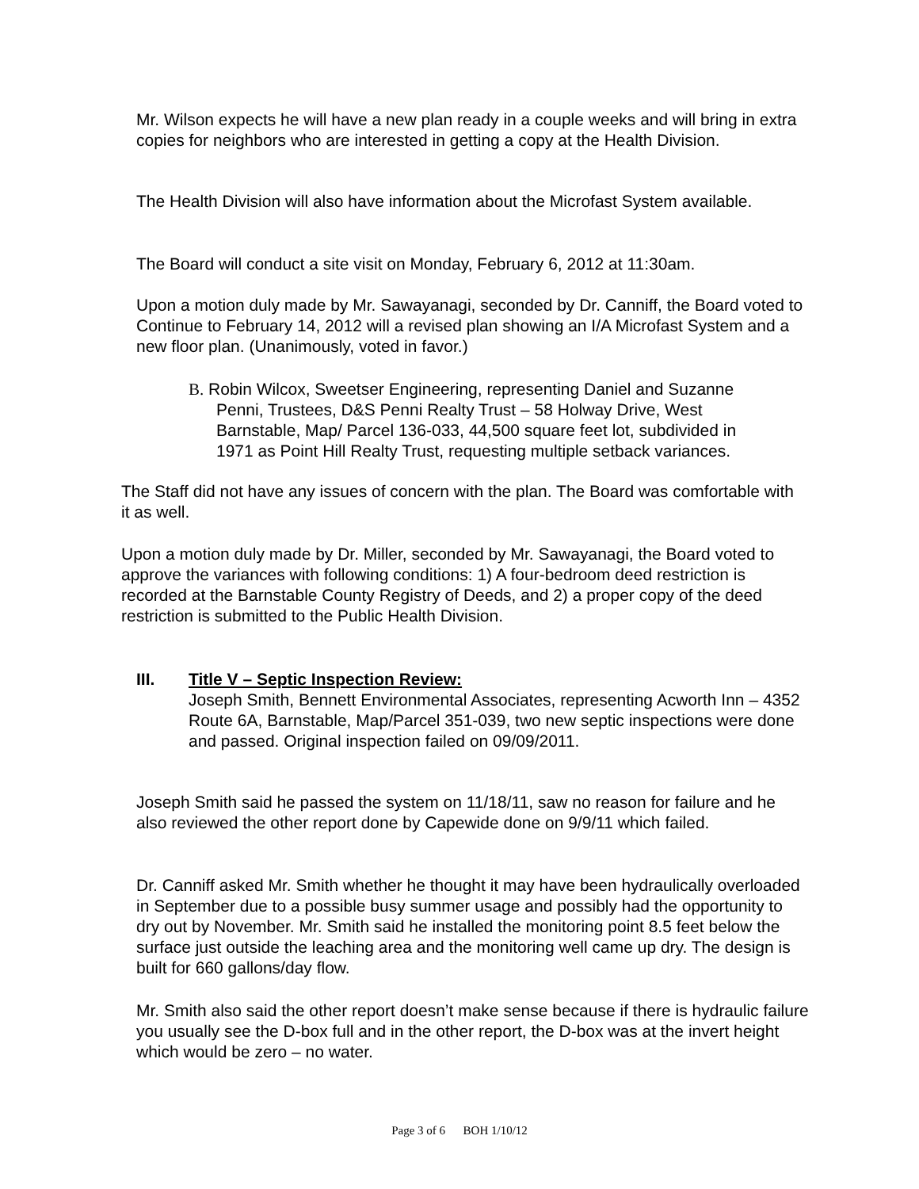Mr. Wilson expects he will have a new plan ready in a couple weeks and will bring in extra copies for neighbors who are interested in getting a copy at the Health Division.
The Health Division will also have information about the Microfast System available.
The Board will conduct a site visit on Monday, February 6, 2012 at 11:30am.
Upon a motion duly made by Mr. Sawayanagi, seconded by Dr. Canniff, the Board voted to Continue to February 14, 2012 will a revised plan showing an I/A Microfast System and a new floor plan. (Unanimously, voted in favor.)
B. Robin Wilcox, Sweetser Engineering, representing Daniel and Suzanne
Penni, Trustees, D&S Penni Realty Trust – 58 Holway Drive, West
Barnstable, Map/ Parcel 136-033, 44,500 square feet lot, subdivided in
1971 as Point Hill Realty Trust, requesting multiple setback variances.
The Staff did not have any issues of concern with the plan. The Board was comfortable with it as well.
Upon a motion duly made by Dr. Miller, seconded by Mr. Sawayanagi, the Board voted to approve the variances with following conditions: 1) A four-bedroom deed restriction is recorded at the Barnstable County Registry of Deeds, and 2) a proper copy of the deed restriction is submitted to the Public Health Division.
III.
Title V – Septic Inspection Review:
Joseph Smith, Bennett Environmental Associates, representing Acworth Inn – 4352 Route 6A, Barnstable, Map/Parcel 351-039, two new septic inspections were done and passed. Original inspection failed on 09/09/2011.
Joseph Smith said he passed the system on 11/18/11, saw no reason for failure and he also reviewed the other report done by Capewide done on 9/9/11 which failed.
Dr. Canniff asked Mr. Smith whether he thought it may have been hydraulically overloaded in September due to a possible busy summer usage and possibly had the opportunity to dry out by November. Mr. Smith said he installed the monitoring point 8.5 feet below the surface just outside the leaching area and the monitoring well came up dry. The design is built for 660 gallons/day flow.
Mr. Smith also said the other report doesn’t make sense because if there is hydraulic failure you usually see the D-box full and in the other report, the D-box was at the invert height which would be zero – no water.
Page 3 of 6 BOH 1/10/12